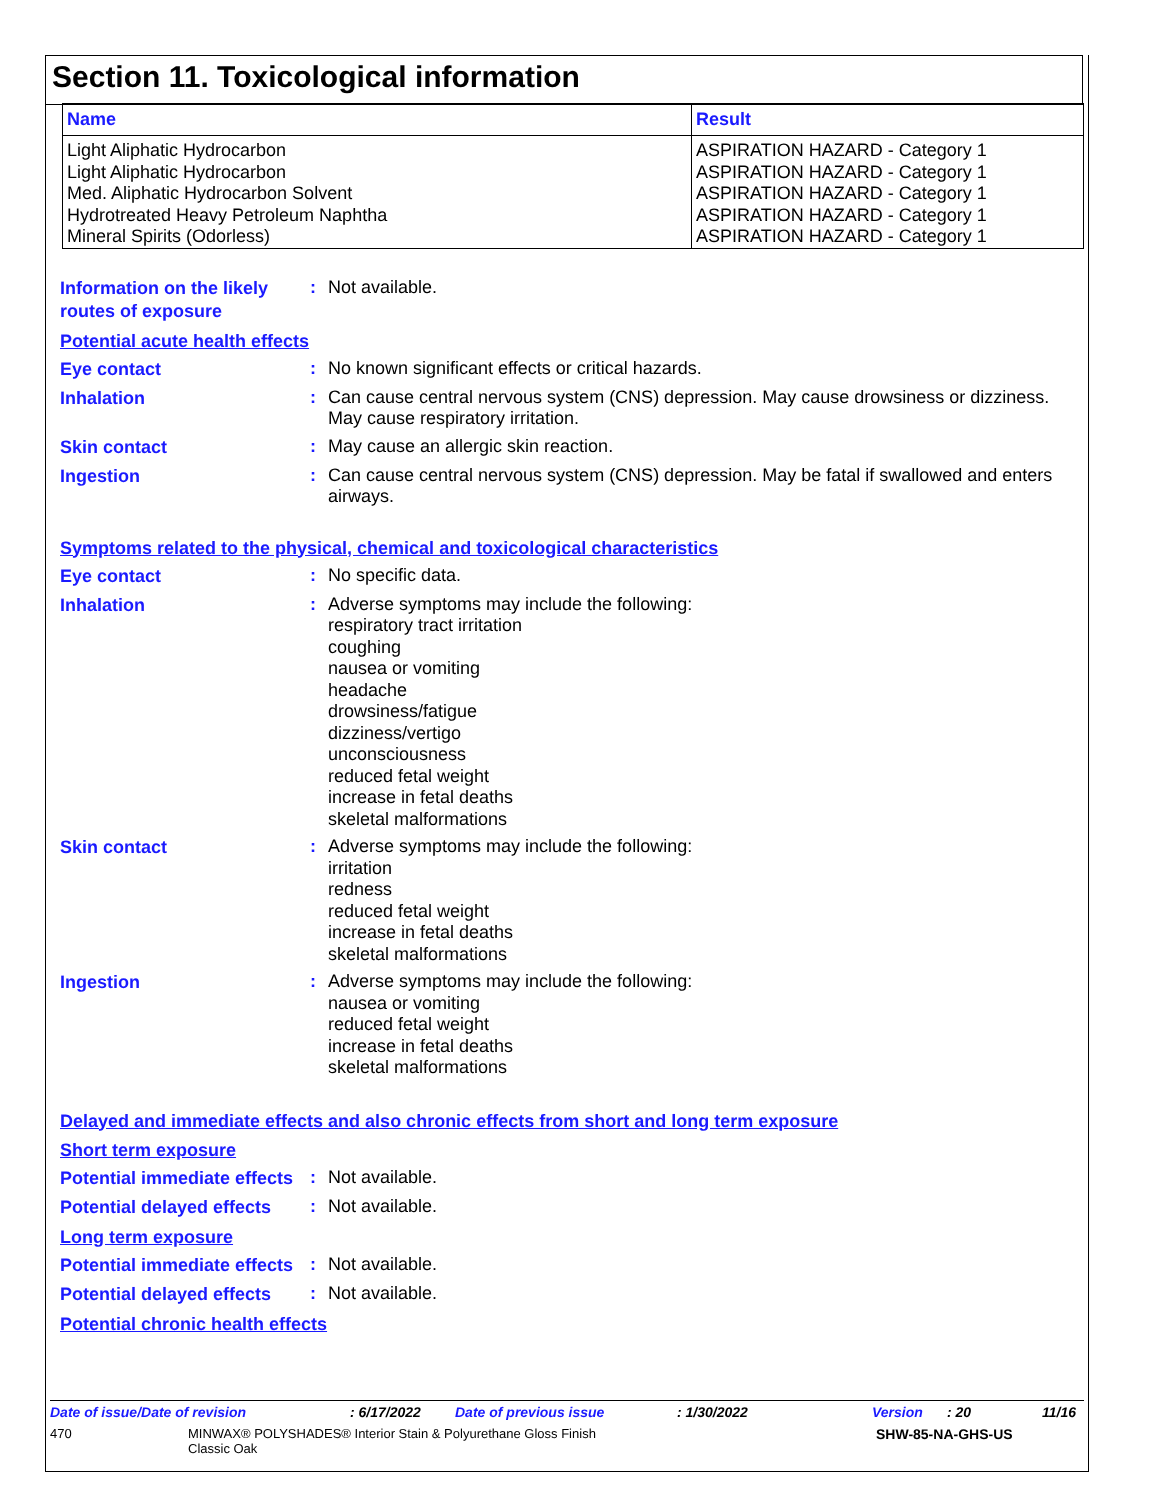Section 11. Toxicological information
| Name | Result |
| --- | --- |
| Light Aliphatic Hydrocarbon Light Aliphatic Hydrocarbon Med. Aliphatic Hydrocarbon Solvent Hydrotreated Heavy Petroleum Naphtha Mineral Spirits (Odorless) | ASPIRATION HAZARD - Category 1 ASPIRATION HAZARD - Category 1 ASPIRATION HAZARD - Category 1 ASPIRATION HAZARD - Category 1 ASPIRATION HAZARD - Category 1 |
Information on the likely routes of exposure
:
Not available.
Potential acute health effects
Eye contact
:
No known significant effects or critical hazards.
Inhalation
:
Can cause central nervous system (CNS) depression. May cause drowsiness or dizziness. May cause respiratory irritation.
Skin contact
:
May cause an allergic skin reaction.
Ingestion
:
Can cause central nervous system (CNS) depression. May be fatal if swallowed and enters airways.
Symptoms related to the physical, chemical and toxicological characteristics
Eye contact
:
No specific data.
Inhalation
:
Adverse symptoms may include the following:
respiratory tract irritation
coughing
nausea or vomiting
headache
drowsiness/fatigue
dizziness/vertigo
unconsciousness
reduced fetal weight
increase in fetal deaths
skeletal malformations
Skin contact
:
Adverse symptoms may include the following:
irritation
redness
reduced fetal weight
increase in fetal deaths
skeletal malformations
Ingestion
:
Adverse symptoms may include the following:
nausea or vomiting
reduced fetal weight
increase in fetal deaths
skeletal malformations
Delayed and immediate effects and also chronic effects from short and long term exposure
Short term exposure
Potential immediate effects
:
Not available.
Potential delayed effects
:
Not available.
Long term exposure
Potential immediate effects
:
Not available.
Potential delayed effects
:
Not available.
Potential chronic health effects
Date of issue/Date of revision: 6/17/2022 Date of previous issue: 1/30/2022 Version: 20 11/16
470 MINWAX® POLYSHADES® Interior Stain & Polyurethane Gloss Finish
Classic Oak SHW-85-NA-GHS-US